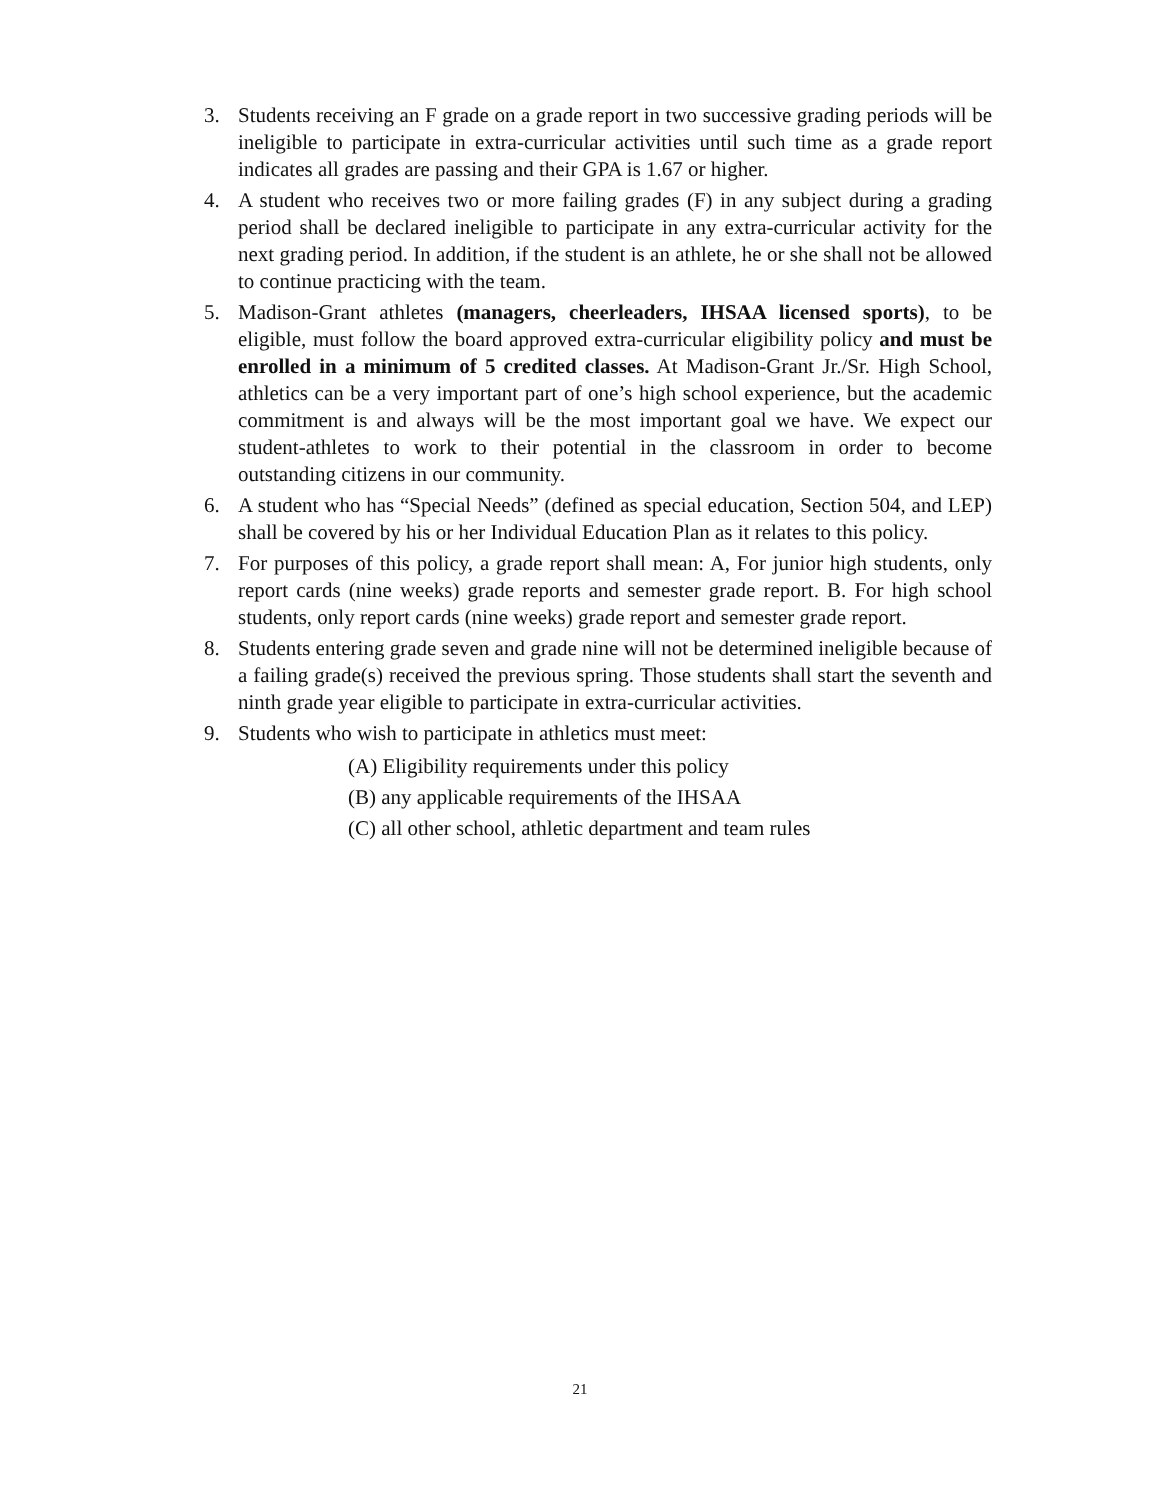3. Students receiving an F grade on a grade report in two successive grading periods will be ineligible to participate in extra-curricular activities until such time as a grade report indicates all grades are passing and their GPA is 1.67 or higher.
4. A student who receives two or more failing grades (F) in any subject during a grading period shall be declared ineligible to participate in any extra-curricular activity for the next grading period. In addition, if the student is an athlete, he or she shall not be allowed to continue practicing with the team.
5. Madison-Grant athletes (managers, cheerleaders, IHSAA licensed sports), to be eligible, must follow the board approved extra-curricular eligibility policy and must be enrolled in a minimum of 5 credited classes. At Madison-Grant Jr./Sr. High School, athletics can be a very important part of one’s high school experience, but the academic commitment is and always will be the most important goal we have. We expect our student-athletes to work to their potential in the classroom in order to become outstanding citizens in our community.
6. A student who has “Special Needs” (defined as special education, Section 504, and LEP) shall be covered by his or her Individual Education Plan as it relates to this policy.
7. For purposes of this policy, a grade report shall mean: A, For junior high students, only report cards (nine weeks) grade reports and semester grade report. B. For high school students, only report cards (nine weeks) grade report and semester grade report.
8. Students entering grade seven and grade nine will not be determined ineligible because of a failing grade(s) received the previous spring. Those students shall start the seventh and ninth grade year eligible to participate in extra-curricular activities.
9. Students who wish to participate in athletics must meet:
(A) Eligibility requirements under this policy
(B) any applicable requirements of the IHSAA
(C) all other school, athletic department and team rules
21